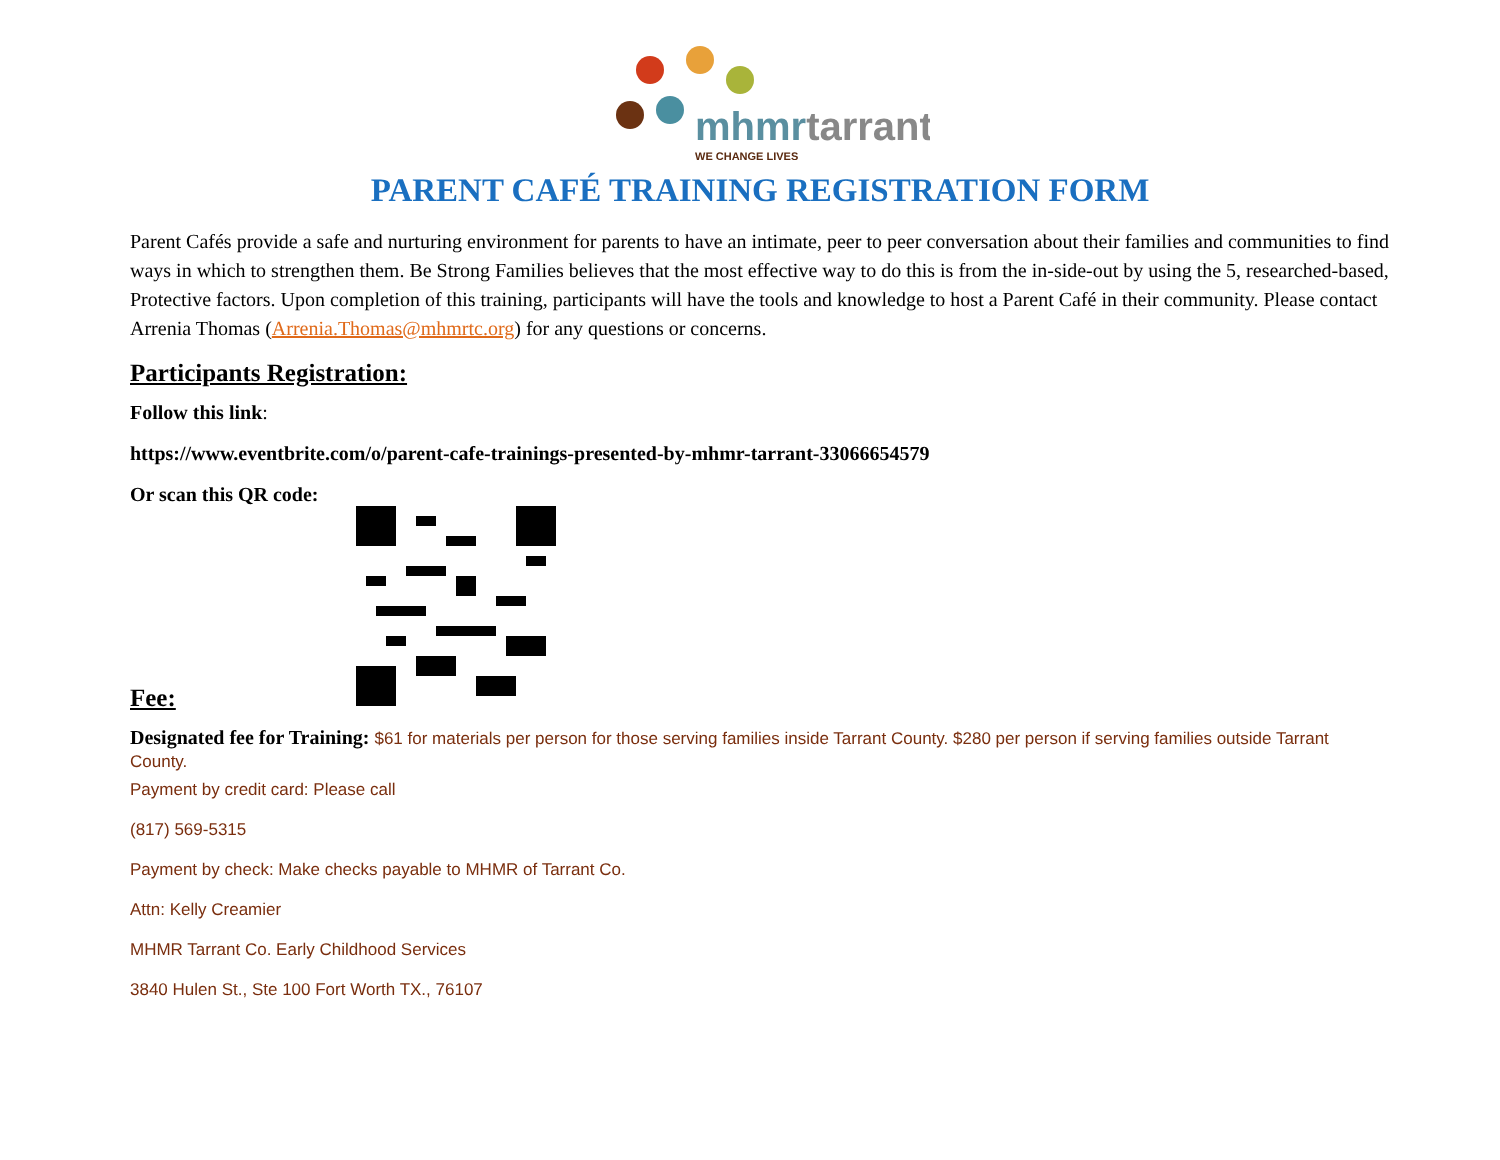mhmrtarrant
WE CHANGE LIVES
PARENT CAFÉ TRAINING REGISTRATION FORM
Parent Cafés provide a safe and nurturing environment for parents to have an intimate, peer to peer conversation about their families and communities to find ways in which to strengthen them. Be Strong Families believes that the most effective way to do this is from the in-side-out by using the 5, researched-based, Protective factors. Upon completion of this training, participants will have the tools and knowledge to host a Parent Café in their community. Please contact Arrenia Thomas (Arrenia.Thomas@mhmrtc.org) for any questions or concerns.
Participants Registration:
Follow this link:
https://www.eventbrite.com/o/parent-cafe-trainings-presented-by-mhmr-tarrant-33066654579
Or scan this QR code:
Fee:
Designated fee for Training: $61 for materials per person for those serving families inside Tarrant County. $280 per person if serving families outside Tarrant County.
Payment by credit card: Please call
(817) 569-5315
Payment by check: Make checks payable to MHMR of Tarrant Co.
Attn: Kelly Creamier
MHMR Tarrant Co. Early Childhood Services
3840 Hulen St., Ste 100 Fort Worth TX., 76107